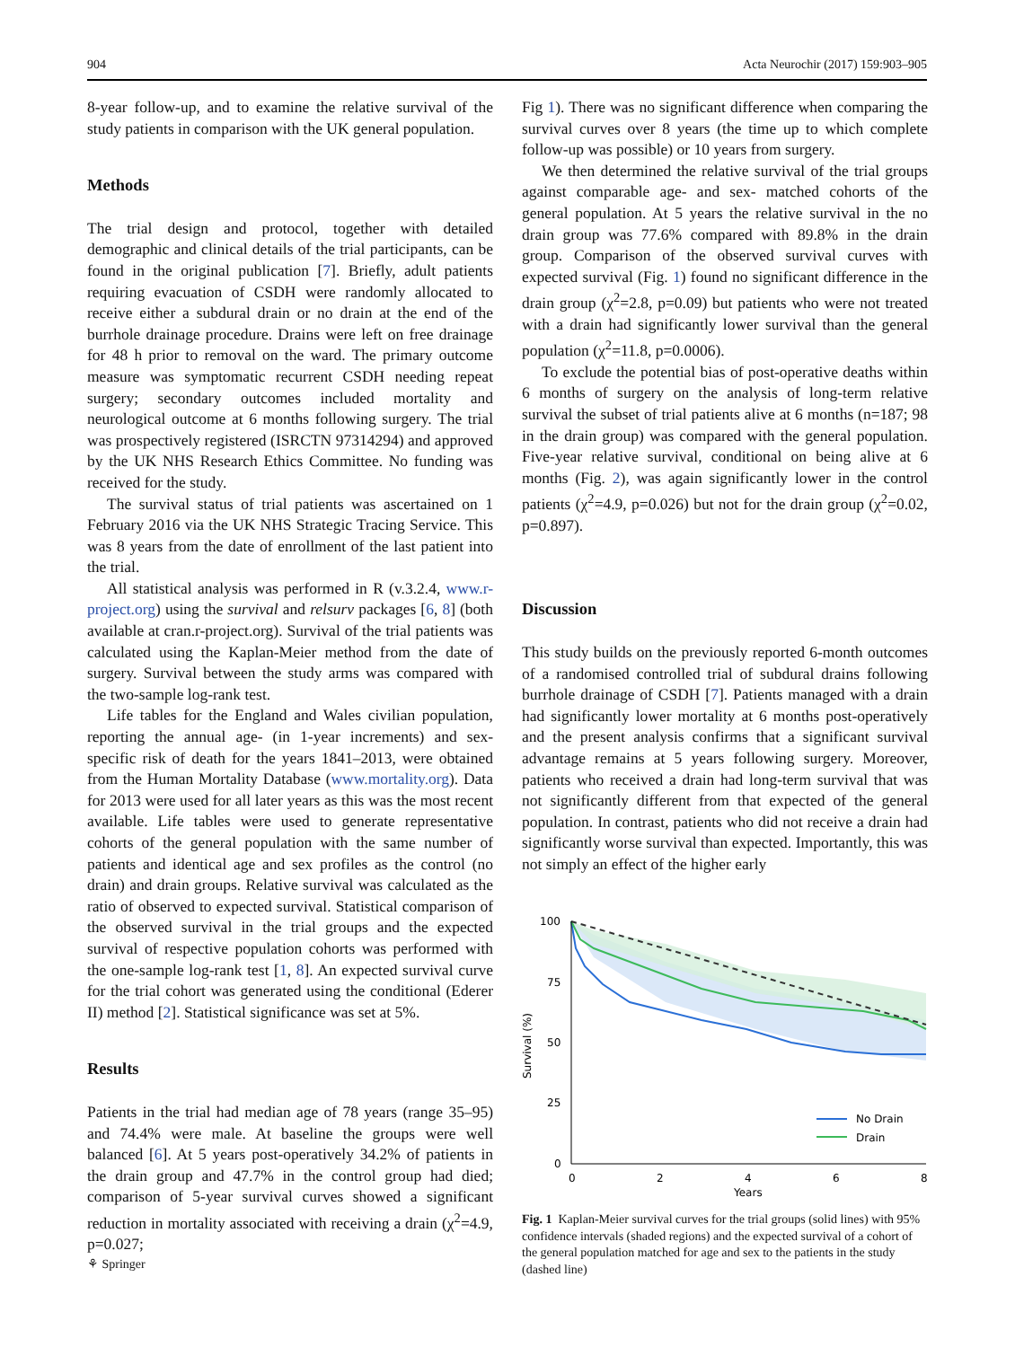904 Acta Neurochir (2017) 159:903–905
8-year follow-up, and to examine the relative survival of the study patients in comparison with the UK general population.
Methods
The trial design and protocol, together with detailed demographic and clinical details of the trial participants, can be found in the original publication [7]. Briefly, adult patients requiring evacuation of CSDH were randomly allocated to receive either a subdural drain or no drain at the end of the burrhole drainage procedure. Drains were left on free drainage for 48 h prior to removal on the ward. The primary outcome measure was symptomatic recurrent CSDH needing repeat surgery; secondary outcomes included mortality and neurological outcome at 6 months following surgery. The trial was prospectively registered (ISRCTN 97314294) and approved by the UK NHS Research Ethics Committee. No funding was received for the study.
The survival status of trial patients was ascertained on 1 February 2016 via the UK NHS Strategic Tracing Service. This was 8 years from the date of enrollment of the last patient into the trial.
All statistical analysis was performed in R (v.3.2.4, www.r-project.org) using the survival and relsurv packages [6, 8] (both available at cran.r-project.org). Survival of the trial patients was calculated using the Kaplan-Meier method from the date of surgery. Survival between the study arms was compared with the two-sample log-rank test.
Life tables for the England and Wales civilian population, reporting the annual age- (in 1-year increments) and sex-specific risk of death for the years 1841–2013, were obtained from the Human Mortality Database (www.mortality.org). Data for 2013 were used for all later years as this was the most recent available. Life tables were used to generate representative cohorts of the general population with the same number of patients and identical age and sex profiles as the control (no drain) and drain groups. Relative survival was calculated as the ratio of observed to expected survival. Statistical comparison of the observed survival in the trial groups and the expected survival of respective population cohorts was performed with the one-sample log-rank test [1, 8]. An expected survival curve for the trial cohort was generated using the conditional (Ederer II) method [2]. Statistical significance was set at 5%.
Results
Patients in the trial had median age of 78 years (range 35–95) and 74.4% were male. At baseline the groups were well balanced [6]. At 5 years post-operatively 34.2% of patients in the drain group and 47.7% in the control group had died; comparison of 5-year survival curves showed a significant reduction in mortality associated with receiving a drain (χ<sup>2</sup>=4.9, p=0.027;
Fig 1). There was no significant difference when comparing the survival curves over 8 years (the time up to which complete follow-up was possible) or 10 years from surgery.
We then determined the relative survival of the trial groups against comparable age- and sex- matched cohorts of the general population. At 5 years the relative survival in the no drain group was 77.6% compared with 89.8% in the drain group. Comparison of the observed survival curves with expected survival (Fig. 1) found no significant difference in the drain group (χ<sup>2</sup>=2.8, p=0.09) but patients who were not treated with a drain had significantly lower survival than the general population (χ<sup>2</sup>=11.8, p=0.0006).
To exclude the potential bias of post-operative deaths within 6 months of surgery on the analysis of long-term relative survival the subset of trial patients alive at 6 months (n=187; 98 in the drain group) was compared with the general population. Five-year relative survival, conditional on being alive at 6 months (Fig. 2), was again significantly lower in the control patients (χ<sup>2</sup>=4.9, p=0.026) but not for the drain group (χ<sup>2</sup>=0.02, p=0.897).
Discussion
This study builds on the previously reported 6-month outcomes of a randomised controlled trial of subdural drains following burrhole drainage of CSDH [7]. Patients managed with a drain had significantly lower mortality at 6 months post-operatively and the present analysis confirms that a significant survival advantage remains at 5 years following surgery. Moreover, patients who received a drain had long-term survival that was not significantly different from that expected of the general population. In contrast, patients who did not receive a drain had significantly worse survival than expected. Importantly, this was not simply an effect of the higher early
100
75
50
25
0
0
2
4
6
8
Years
Survival (%)
No Drain
Drain
Fig. 1 Kaplan-Meier survival curves for the trial groups (solid lines) with 95% confidence intervals (shaded regions) and the expected survival of a cohort of the general population matched for age and sex to the patients in the study (dashed line)
⚘ Springer